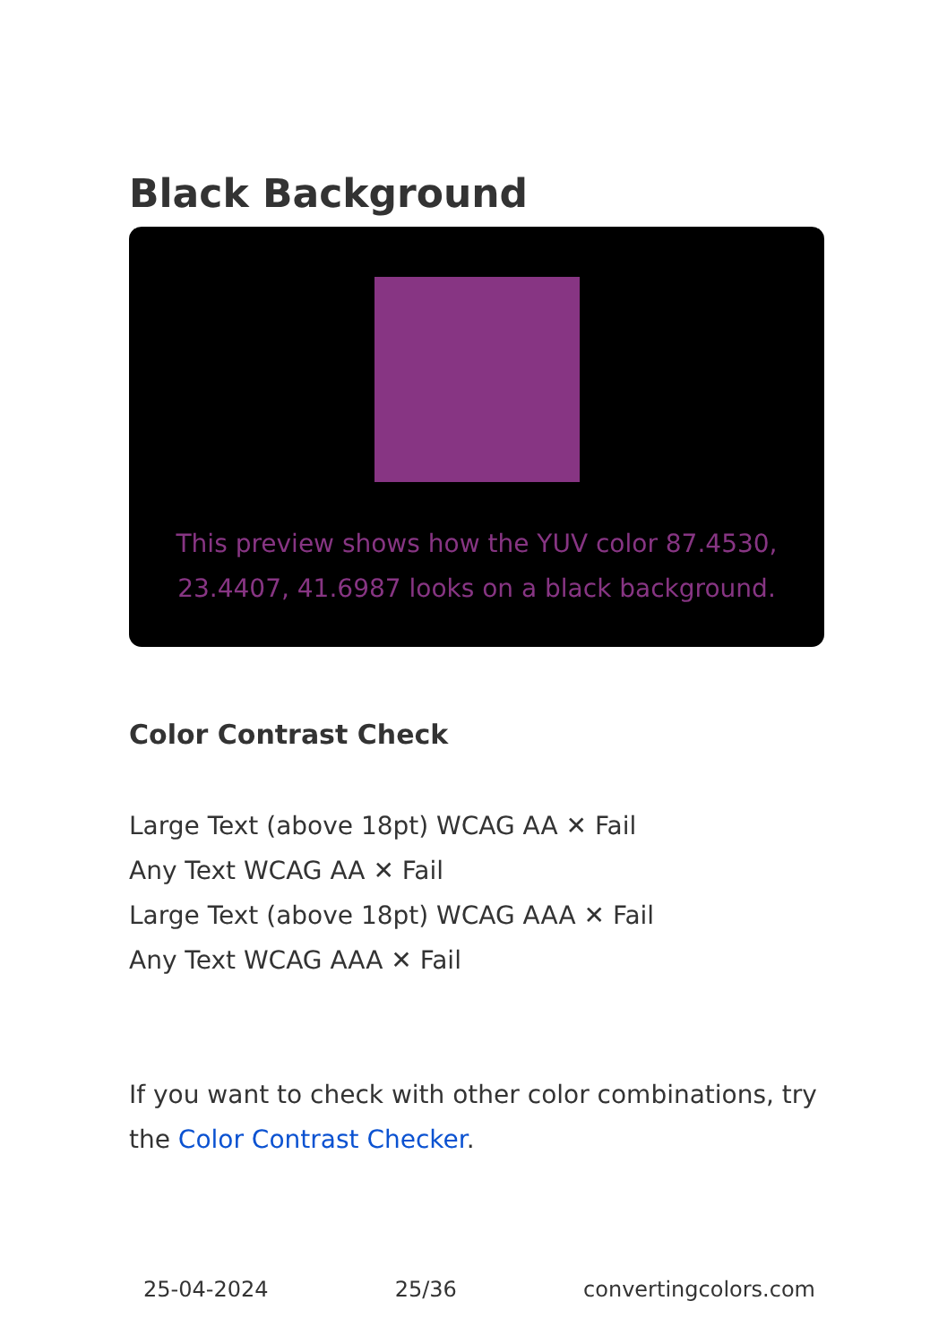Black Background
This preview shows how the YUV color 87.4530, 23.4407, 41.6987 looks on a black background.
Color Contrast Check
Large Text (above 18pt) WCAG AA ✕ Fail
Any Text WCAG AA ✕ Fail
Large Text (above 18pt) WCAG AAA ✕ Fail
Any Text WCAG AAA ✕ Fail
If you want to check with other color combinations, try the Color Contrast Checker.
25-04-2024 25/36 convertingcolors.com